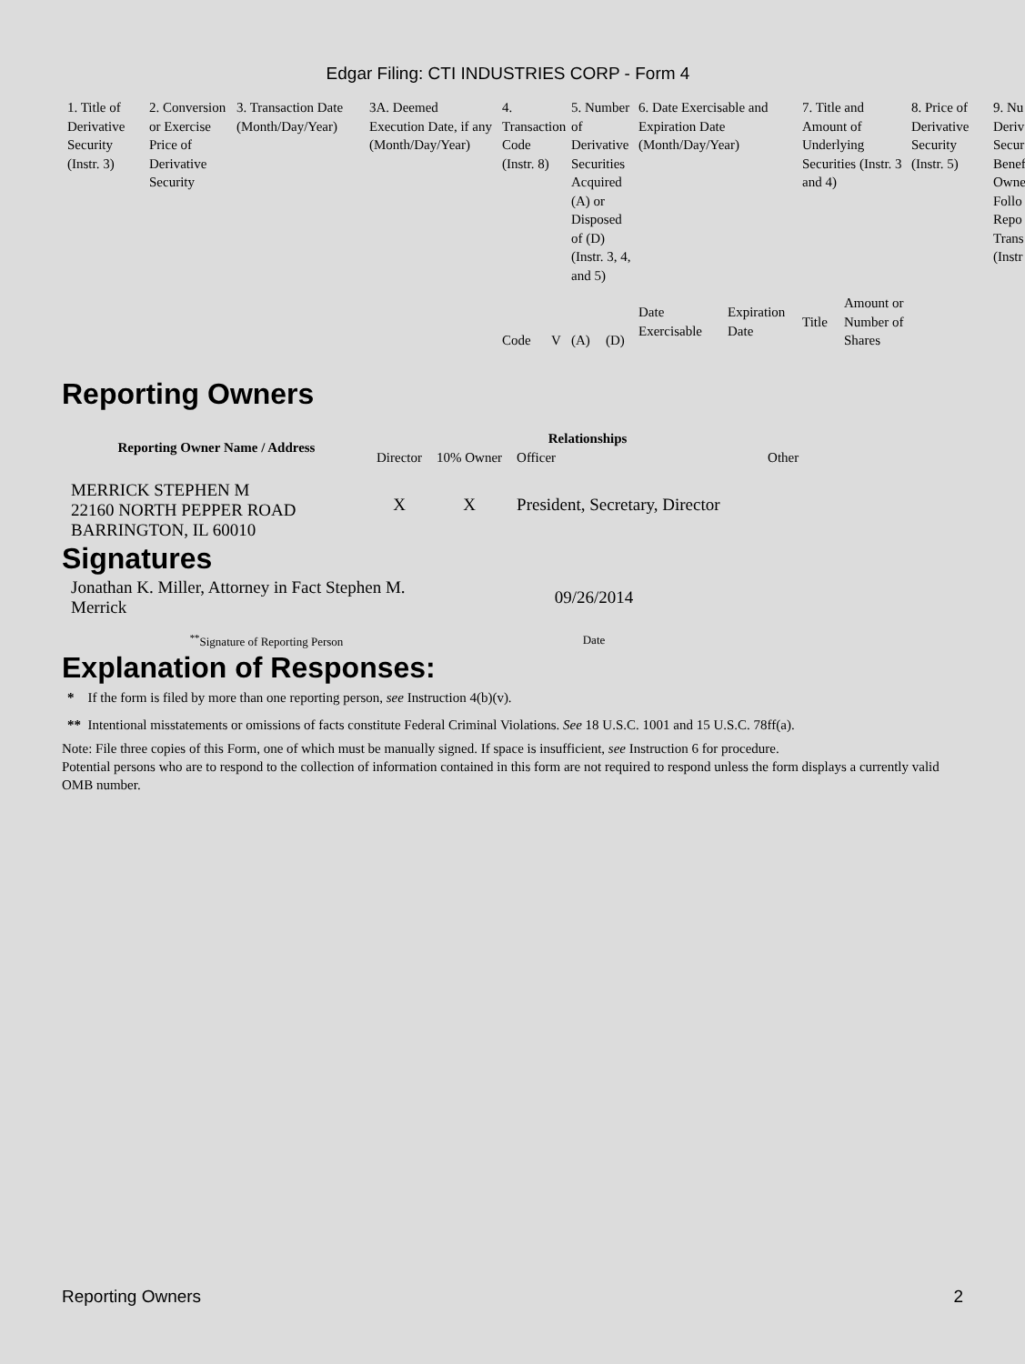Edgar Filing: CTI INDUSTRIES CORP - Form 4
| 1. Title of Derivative Security (Instr. 3) | 2. Conversion or Exercise Price of Derivative Security | 3. Transaction Date (Month/Day/Year) | 3A. Deemed Execution Date, if any (Month/Day/Year) | 4. Transaction Code (Instr. 8) | | 5. Number of Derivative Securities Acquired (A) or Disposed of (D) (Instr. 3, 4, and 5) | | 6. Date Exercisable and Expiration Date (Month/Day/Year) | | 7. Title and Amount of Underlying Securities (Instr. 3 and 4) | | 8. Price of Derivative Security (Instr. 5) | 9. Nu Deriv Secur Benef Owne Follo Repo Trans (Instr |
| | | | | Code | V | (A) | (D) | Date Exercisable | Expiration Date | Title | Amount or Number of Shares | | |
Reporting Owners
| Reporting Owner Name / Address | Relationships | | | |
| --- | --- | --- | --- | --- |
| | Director | 10% Owner | Officer | Other |
| MERRICK STEPHEN M 22160 NORTH PEPPER ROAD BARRINGTON, IL 60010 | X | X | President, Secretary, Director | |
Signatures
| Jonathan K. Miller, Attorney in Fact Stephen M. Merrick | 09/26/2014 |
| <sup>**</sup> Signature of Reporting Person | Date |
Explanation of Responses:
* If the form is filed by more than one reporting person, see Instruction 4(b)(v).
** Intentional misstatements or omissions of facts constitute Federal Criminal Violations. See 18 U.S.C. 1001 and 15 U.S.C. 78ff(a).
Note: File three copies of this Form, one of which must be manually signed. If space is insufficient, see Instruction 6 for procedure.
Potential persons who are to respond to the collection of information contained in this form are not required to respond unless the form displays a currently valid OMB number.
Reporting Owners 2